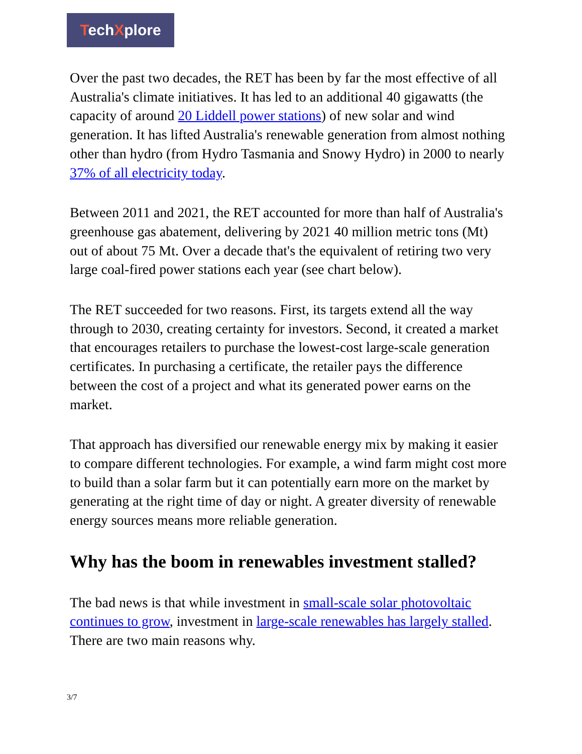TechXplore
Over the past two decades, the RET has been by far the most effective of all Australia's climate initiatives. It has led to an additional 40 gigawatts (the capacity of around 20 Liddell power stations) of new solar and wind generation. It has lifted Australia's renewable generation from almost nothing other than hydro (from Hydro Tasmania and Snowy Hydro) in 2000 to nearly 37% of all electricity today.
Between 2011 and 2021, the RET accounted for more than half of Australia's greenhouse gas abatement, delivering by 2021 40 million metric tons (Mt) out of about 75 Mt. Over a decade that's the equivalent of retiring two very large coal-fired power stations each year (see chart below).
The RET succeeded for two reasons. First, its targets extend all the way through to 2030, creating certainty for investors. Second, it created a market that encourages retailers to purchase the lowest-cost large-scale generation certificates. In purchasing a certificate, the retailer pays the difference between the cost of a project and what its generated power earns on the market.
That approach has diversified our renewable energy mix by making it easier to compare different technologies. For example, a wind farm might cost more to build than a solar farm but it can potentially earn more on the market by generating at the right time of day or night. A greater diversity of renewable energy sources means more reliable generation.
Why has the boom in renewables investment stalled?
The bad news is that while investment in small-scale solar photovoltaic continues to grow, investment in large-scale renewables has largely stalled. There are two main reasons why.
3/7